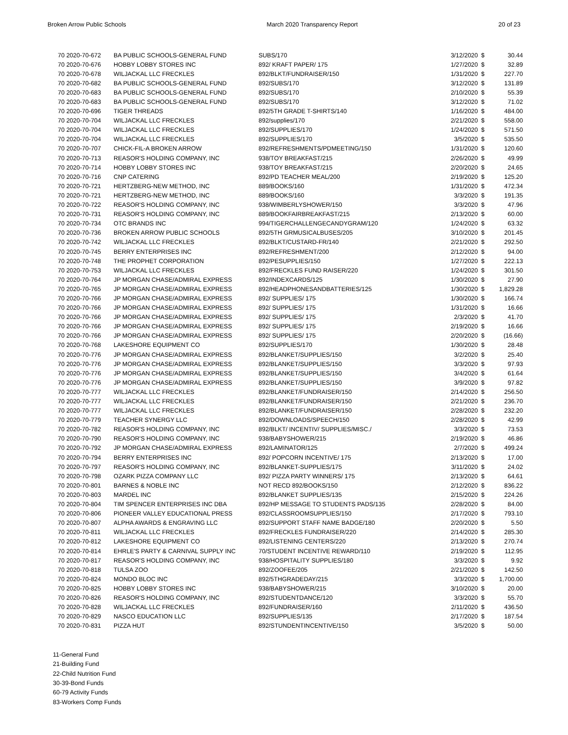Broken Arrow Public Schools March 2020 Transparency Report 20 of 23
| 70 2020-70-672 | BA PUBLIC SCHOOLS-GENERAL FUND | SUBS/170 | 3/12/2020 | $ | 30.44 |
| 70 2020-70-676 | HOBBY LOBBY STORES INC | 892/ KRAFT PAPER/ 175 | 1/27/2020 | $ | 32.89 |
| 70 2020-70-678 | WILJACKAL LLC FRECKLES | 892/BLKT/FUNDRAISER/150 | 1/31/2020 | $ | 227.70 |
| 70 2020-70-682 | BA PUBLIC SCHOOLS-GENERAL FUND | 892/SUBS/170 | 3/12/2020 | $ | 131.89 |
| 70 2020-70-683 | BA PUBLIC SCHOOLS-GENERAL FUND | 892/SUBS/170 | 2/10/2020 | $ | 55.39 |
| 70 2020-70-683 | BA PUBLIC SCHOOLS-GENERAL FUND | 892/SUBS/170 | 3/12/2020 | $ | 71.02 |
| 70 2020-70-696 | TIGER THREADS | 892/5TH GRADE T-SHIRTS/140 | 1/16/2020 | $ | 484.00 |
| 70 2020-70-704 | WILJACKAL LLC FRECKLES | 892/supplies/170 | 2/21/2020 | $ | 558.00 |
| 70 2020-70-704 | WILJACKAL LLC FRECKLES | 892/SUPPLIES/170 | 1/24/2020 | $ | 571.50 |
| 70 2020-70-704 | WILJACKAL LLC FRECKLES | 892/SUPPLIES/170 | 3/5/2020 | $ | 535.50 |
| 70 2020-70-707 | CHICK-FIL-A BROKEN ARROW | 892/REFRESHMENTS/PDMEETING/150 | 1/31/2020 | $ | 120.60 |
| 70 2020-70-713 | REASOR'S HOLDING COMPANY, INC | 938/TOY BREAKFAST/215 | 2/26/2020 | $ | 49.99 |
| 70 2020-70-714 | HOBBY LOBBY STORES INC | 938/TOY BREAKFAST/215 | 2/20/2020 | $ | 24.65 |
| 70 2020-70-716 | CNP CATERING | 892/PD TEACHER MEAL/200 | 2/19/2020 | $ | 125.20 |
| 70 2020-70-721 | HERTZBERG-NEW METHOD, INC | 889/BOOKS/160 | 1/31/2020 | $ | 472.34 |
| 70 2020-70-721 | HERTZBERG-NEW METHOD, INC | 889/BOOKS/160 | 3/3/2020 | $ | 191.35 |
| 70 2020-70-722 | REASOR'S HOLDING COMPANY, INC | 938/WIMBERLYSHOWER/150 | 3/3/2020 | $ | 47.96 |
| 70 2020-70-731 | REASOR'S HOLDING COMPANY, INC | 889/BOOKFAIRBREAKFAST/215 | 2/13/2020 | $ | 60.00 |
| 70 2020-70-734 | OTC BRANDS INC | 994/TIGERCHALLENGECANDYGRAM/120 | 1/24/2020 | $ | 63.32 |
| 70 2020-70-736 | BROKEN ARROW PUBLIC SCHOOLS | 892/5TH GRMUSICALBUSES/205 | 3/10/2020 | $ | 201.45 |
| 70 2020-70-742 | WILJACKAL LLC FRECKLES | 892/BLKT/CUSTARD-FR/140 | 2/21/2020 | $ | 292.50 |
| 70 2020-70-745 | BERRY ENTERPRISES INC | 892/REFRESHMENT/200 | 2/12/2020 | $ | 94.00 |
| 70 2020-70-748 | THE PROPHET CORPORATION | 892/PESUPPLIES/150 | 1/27/2020 | $ | 222.13 |
| 70 2020-70-753 | WILJACKAL LLC FRECKLES | 892/FRECKLES FUND RAISER/220 | 1/24/2020 | $ | 301.50 |
| 70 2020-70-764 | JP MORGAN CHASE/ADMIRAL EXPRESS | 892/INDEXCARDS/125 | 1/30/2020 | $ | 27.90 |
| 70 2020-70-765 | JP MORGAN CHASE/ADMIRAL EXPRESS | 892/HEADPHONESANDBATTERIES/125 | 1/30/2020 | $ | 1,829.28 |
| 70 2020-70-766 | JP MORGAN CHASE/ADMIRAL EXPRESS | 892/ SUPPLIES/ 175 | 1/30/2020 | $ | 166.74 |
| 70 2020-70-766 | JP MORGAN CHASE/ADMIRAL EXPRESS | 892/ SUPPLIES/ 175 | 1/31/2020 | $ | 16.66 |
| 70 2020-70-766 | JP MORGAN CHASE/ADMIRAL EXPRESS | 892/ SUPPLIES/ 175 | 2/3/2020 | $ | 41.70 |
| 70 2020-70-766 | JP MORGAN CHASE/ADMIRAL EXPRESS | 892/ SUPPLIES/ 175 | 2/19/2020 | $ | 16.66 |
| 70 2020-70-766 | JP MORGAN CHASE/ADMIRAL EXPRESS | 892/ SUPPLIES/ 175 | 2/20/2020 | $ | (16.66) |
| 70 2020-70-768 | LAKESHORE EQUIPMENT CO | 892/SUPPLIES/170 | 1/30/2020 | $ | 28.48 |
| 70 2020-70-776 | JP MORGAN CHASE/ADMIRAL EXPRESS | 892/BLANKET/SUPPLIES/150 | 3/2/2020 | $ | 25.40 |
| 70 2020-70-776 | JP MORGAN CHASE/ADMIRAL EXPRESS | 892/BLANKET/SUPPLIES/150 | 3/3/2020 | $ | 97.93 |
| 70 2020-70-776 | JP MORGAN CHASE/ADMIRAL EXPRESS | 892/BLANKET/SUPPLIES/150 | 3/4/2020 | $ | 61.64 |
| 70 2020-70-776 | JP MORGAN CHASE/ADMIRAL EXPRESS | 892/BLANKET/SUPPLIES/150 | 3/9/2020 | $ | 97.82 |
| 70 2020-70-777 | WILJACKAL LLC FRECKLES | 892/BLANKET/FUNDRAISER/150 | 2/14/2020 | $ | 256.50 |
| 70 2020-70-777 | WILJACKAL LLC FRECKLES | 892/BLANKET/FUNDRAISER/150 | 2/21/2020 | $ | 236.70 |
| 70 2020-70-777 | WILJACKAL LLC FRECKLES | 892/BLANKET/FUNDRAISER/150 | 2/28/2020 | $ | 232.20 |
| 70 2020-70-779 | TEACHER SYNERGY LLC | 892/DOWNLOADS/SPEECH/150 | 2/28/2020 | $ | 42.99 |
| 70 2020-70-782 | REASOR'S HOLDING COMPANY, INC | 892/BLKT/ INCENTIV/ SUPPLIES/MISC./ | 3/3/2020 | $ | 73.53 |
| 70 2020-70-790 | REASOR'S HOLDING COMPANY, INC | 938/BABYSHOWER/215 | 2/19/2020 | $ | 46.86 |
| 70 2020-70-792 | JP MORGAN CHASE/ADMIRAL EXPRESS | 892/LAMINATOR/125 | 2/7/2020 | $ | 499.24 |
| 70 2020-70-794 | BERRY ENTERPRISES INC | 892/ POPCORN INCENTIVE/ 175 | 2/13/2020 | $ | 17.00 |
| 70 2020-70-797 | REASOR'S HOLDING COMPANY, INC | 892/BLANKET-SUPPLIES/175 | 3/11/2020 | $ | 24.02 |
| 70 2020-70-798 | OZARK PIZZA COMPANY LLC | 892/ PIZZA PARTY WINNERS/ 175 | 2/13/2020 | $ | 64.61 |
| 70 2020-70-801 | BARNES & NOBLE INC | NOT RECD 892/BOOKS/150 | 2/12/2020 | $ | 836.22 |
| 70 2020-70-803 | MARDEL INC | 892/BLANKET SUPPLIES/135 | 2/15/2020 | $ | 224.26 |
| 70 2020-70-804 | TIM SPENCER ENTERPRISES INC DBA | 892/HP MESSAGE TO STUDENTS PADS/135 | 2/28/2020 | $ | 84.00 |
| 70 2020-70-806 | PIONEER VALLEY EDUCATIONAL PRESS | 892/CLASSROOMSUPPLIES/150 | 2/17/2020 | $ | 793.10 |
| 70 2020-70-807 | ALPHA AWARDS & ENGRAVING LLC | 892/SUPPORT STAFF NAME BADGE/180 | 2/20/2020 | $ | 5.50 |
| 70 2020-70-811 | WILJACKAL LLC FRECKLES | 892/FRECKLES FUNDRAISER/220 | 2/14/2020 | $ | 285.30 |
| 70 2020-70-812 | LAKESHORE EQUIPMENT CO | 892/LISTENING CENTERS/220 | 2/13/2020 | $ | 270.74 |
| 70 2020-70-814 | EHRLE'S PARTY & CARNIVAL SUPPLY INC | 70/STUDENT INCENTIVE REWARD/110 | 2/19/2020 | $ | 112.95 |
| 70 2020-70-817 | REASOR'S HOLDING COMPANY, INC | 938/HOSPITALITY SUPPLIES/180 | 3/3/2020 | $ | 9.92 |
| 70 2020-70-818 | TULSA ZOO | 892/ZOOFEE/205 | 2/21/2020 | $ | 142.50 |
| 70 2020-70-824 | MONDO BLOC INC | 892/5THGRADEDAY/215 | 3/3/2020 | $ | 1,700.00 |
| 70 2020-70-825 | HOBBY LOBBY STORES INC | 938/BABYSHOWER/215 | 3/10/2020 | $ | 20.00 |
| 70 2020-70-826 | REASOR'S HOLDING COMPANY, INC | 892/STUDENTDANCE/120 | 3/3/2020 | $ | 55.70 |
| 70 2020-70-828 | WILJACKAL LLC FRECKLES | 892/FUNDRAISER/160 | 2/11/2020 | $ | 436.50 |
| 70 2020-70-829 | NASCO EDUCATION LLC | 892/SUPPLIES/135 | 2/17/2020 | $ | 187.54 |
| 70 2020-70-831 | PIZZA HUT | 892/STUNDENTINCENTIVE/150 | 3/5/2020 | $ | 50.00 |
11-General Fund
21-Building Fund
22-Child Nutrition Fund
30-39-Bond Funds
60-79 Activity Funds
83-Workers Comp Funds